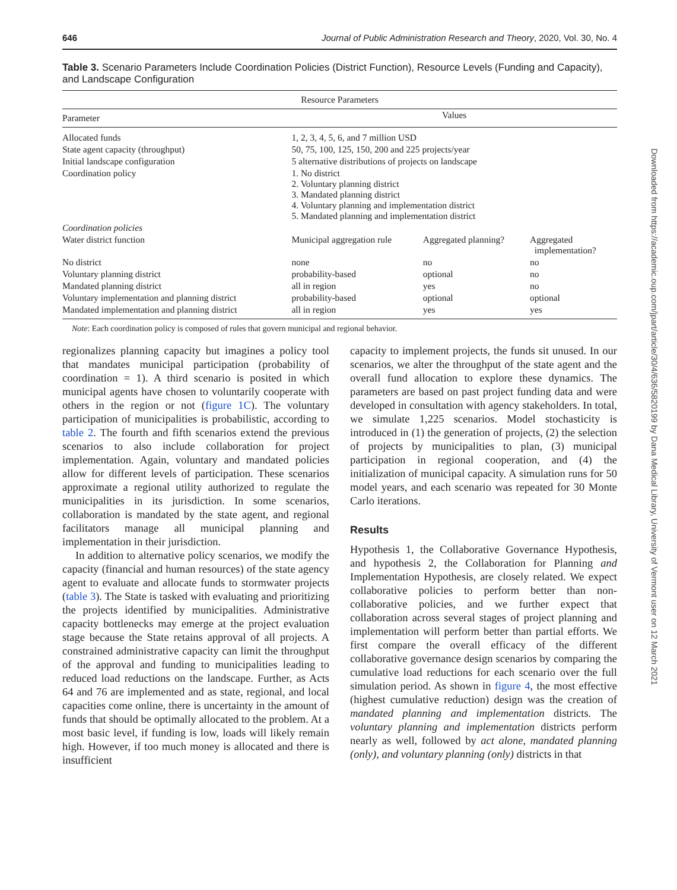646 Journal of Public Administration Research and Theory, 2020, Vol. 30, No. 4
Table 3. Scenario Parameters Include Coordination Policies (District Function), Resource Levels (Funding and Capacity), and Landscape Configuration
| Resource Parameters | | | |
| --- | --- | --- | --- |
| Parameter | Values | | |
| Allocated funds | 1, 2, 3, 4, 5, 6, and 7 million USD | | |
| State agent capacity (throughput) | 50, 75, 100, 125, 150, 200 and 225 projects/year | | |
| Initial landscape configuration | 5 alternative distributions of projects on landscape | | |
| Coordination policy | 1. No district 2. Voluntary planning district 3. Mandated planning district 4. Voluntary planning and implementation district 5. Mandated planning and implementation district | | |
| Coordination policies | | | |
| Water district function | Municipal aggregation rule | Aggregated planning? | Aggregated implementation? |
| No district | none | no | no |
| Voluntary planning district | probability-based | optional | no |
| Mandated planning district | all in region | yes | no |
| Voluntary implementation and planning district | probability-based | optional | optional |
| Mandated implementation and planning district | all in region | yes | yes |
Note: Each coordination policy is composed of rules that govern municipal and regional behavior.
regionalizes planning capacity but imagines a policy tool that mandates municipal participation (probability of coordination = 1). A third scenario is posited in which municipal agents have chosen to voluntarily cooperate with others in the region or not (figure 1C). The voluntary participation of municipalities is probabilistic, according to table 2. The fourth and fifth scenarios extend the previous scenarios to also include collaboration for project implementation. Again, voluntary and mandated policies allow for different levels of participation. These scenarios approximate a regional utility authorized to regulate the municipalities in its jurisdiction. In some scenarios, collaboration is mandated by the state agent, and regional facilitators manage all municipal planning and implementation in their jurisdiction.
In addition to alternative policy scenarios, we modify the capacity (financial and human resources) of the state agency agent to evaluate and allocate funds to stormwater projects (table 3). The State is tasked with evaluating and prioritizing the projects identified by municipalities. Administrative capacity bottlenecks may emerge at the project evaluation stage because the State retains approval of all projects. A constrained administrative capacity can limit the throughput of the approval and funding to municipalities leading to reduced load reductions on the landscape. Further, as Acts 64 and 76 are implemented and as state, regional, and local capacities come online, there is uncertainty in the amount of funds that should be optimally allocated to the problem. At a most basic level, if funding is low, loads will likely remain high. However, if too much money is allocated and there is insufficient
capacity to implement projects, the funds sit unused. In our scenarios, we alter the throughput of the state agent and the overall fund allocation to explore these dynamics. The parameters are based on past project funding data and were developed in consultation with agency stakeholders. In total, we simulate 1,225 scenarios. Model stochasticity is introduced in (1) the generation of projects, (2) the selection of projects by municipalities to plan, (3) municipal participation in regional cooperation, and (4) the initialization of municipal capacity. A simulation runs for 50 model years, and each scenario was repeated for 30 Monte Carlo iterations.
Results
Hypothesis 1, the Collaborative Governance Hypothesis, and hypothesis 2, the Collaboration for Planning and Implementation Hypothesis, are closely related. We expect collaborative policies to perform better than non-collaborative policies, and we further expect that collaboration across several stages of project planning and implementation will perform better than partial efforts. We first compare the overall efficacy of the different collaborative governance design scenarios by comparing the cumulative load reductions for each scenario over the full simulation period. As shown in figure 4, the most effective (highest cumulative reduction) design was the creation of mandated planning and implementation districts. The voluntary planning and implementation districts perform nearly as well, followed by act alone, mandated planning (only), and voluntary planning (only) districts in that
Downloaded from https://academic.oup.com/jpart/article/30/4/636/5820199 by Dana Medical Library, University of Vermont user on 12 March 2021